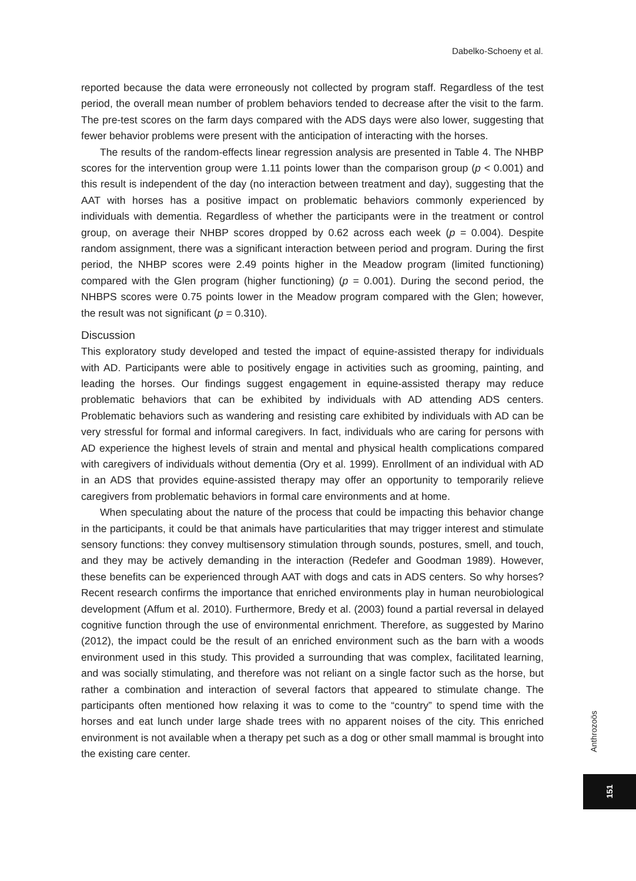Dabelko-Schoeny et al.
reported because the data were erroneously not collected by program staff. Regardless of the test period, the overall mean number of problem behaviors tended to decrease after the visit to the farm. The pre-test scores on the farm days compared with the ADS days were also lower, suggesting that fewer behavior problems were present with the anticipation of interacting with the horses.
The results of the random-effects linear regression analysis are presented in Table 4. The NHBP scores for the intervention group were 1.11 points lower than the comparison group (p < 0.001) and this result is independent of the day (no interaction between treatment and day), suggesting that the AAT with horses has a positive impact on problematic behaviors commonly experienced by individuals with dementia. Regardless of whether the participants were in the treatment or control group, on average their NHBP scores dropped by 0.62 across each week (p = 0.004). Despite random assignment, there was a significant interaction between period and program. During the first period, the NHBP scores were 2.49 points higher in the Meadow program (limited functioning) compared with the Glen program (higher functioning) (p = 0.001). During the second period, the NHBPS scores were 0.75 points lower in the Meadow program compared with the Glen; however, the result was not significant (p = 0.310).
Discussion
This exploratory study developed and tested the impact of equine-assisted therapy for individuals with AD. Participants were able to positively engage in activities such as grooming, painting, and leading the horses. Our findings suggest engagement in equine-assisted therapy may reduce problematic behaviors that can be exhibited by individuals with AD attending ADS centers. Problematic behaviors such as wandering and resisting care exhibited by individuals with AD can be very stressful for formal and informal caregivers. In fact, individuals who are caring for persons with AD experience the highest levels of strain and mental and physical health complications compared with caregivers of individuals without dementia (Ory et al. 1999). Enrollment of an individual with AD in an ADS that provides equine-assisted therapy may offer an opportunity to temporarily relieve caregivers from problematic behaviors in formal care environments and at home.
When speculating about the nature of the process that could be impacting this behavior change in the participants, it could be that animals have particularities that may trigger interest and stimulate sensory functions: they convey multisensory stimulation through sounds, postures, smell, and touch, and they may be actively demanding in the interaction (Redefer and Goodman 1989). However, these benefits can be experienced through AAT with dogs and cats in ADS centers. So why horses? Recent research confirms the importance that enriched environments play in human neurobiological development (Affum et al. 2010). Furthermore, Bredy et al. (2003) found a partial reversal in delayed cognitive function through the use of environmental enrichment. Therefore, as suggested by Marino (2012), the impact could be the result of an enriched environment such as the barn with a woods environment used in this study. This provided a surrounding that was complex, facilitated learning, and was socially stimulating, and therefore was not reliant on a single factor such as the horse, but rather a combination and interaction of several factors that appeared to stimulate change. The participants often mentioned how relaxing it was to come to the “country” to spend time with the horses and eat lunch under large shade trees with no apparent noises of the city. This enriched environment is not available when a therapy pet such as a dog or other small mammal is brought into the existing care center.
Anthrozoös
151